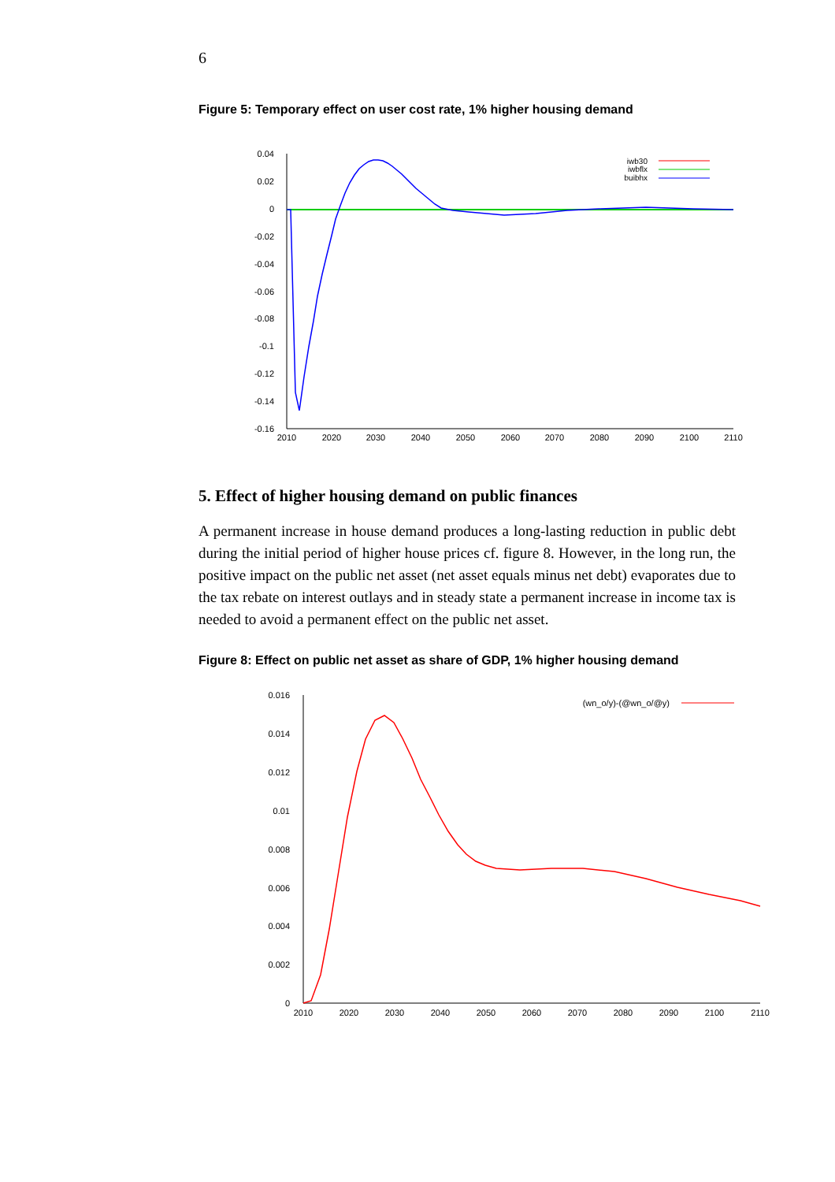6
Figure 5: Temporary effect on user cost rate, 1% higher housing demand
0.04
0.02
0
-0.02
-0.04
-0.06
-0.08
-0.1
-0.12
-0.14
-0.16
2010
2020
2030
2040
2050
2060
2070
2080
2090
2100
2110
iwb30
iwbflx
buibhx
5. Effect of higher housing demand on public finances
A permanent increase in house demand produces a long-lasting reduction in public debt during the initial period of higher house prices cf. figure 8. However, in the long run, the positive impact on the public net asset (net asset equals minus net debt) evaporates due to the tax rebate on interest outlays and in steady state a permanent increase in income tax is needed to avoid a permanent effect on the public net asset.
Figure 8: Effect on public net asset as share of GDP, 1% higher housing demand
0.016
0.014
0.012
0.01
0.008
0.006
0.004
0.002
0
2010
2020
2030
2040
2050
2060
2070
2080
2090
2100
2110
(wn_o/y)-(@wn_o/@y)